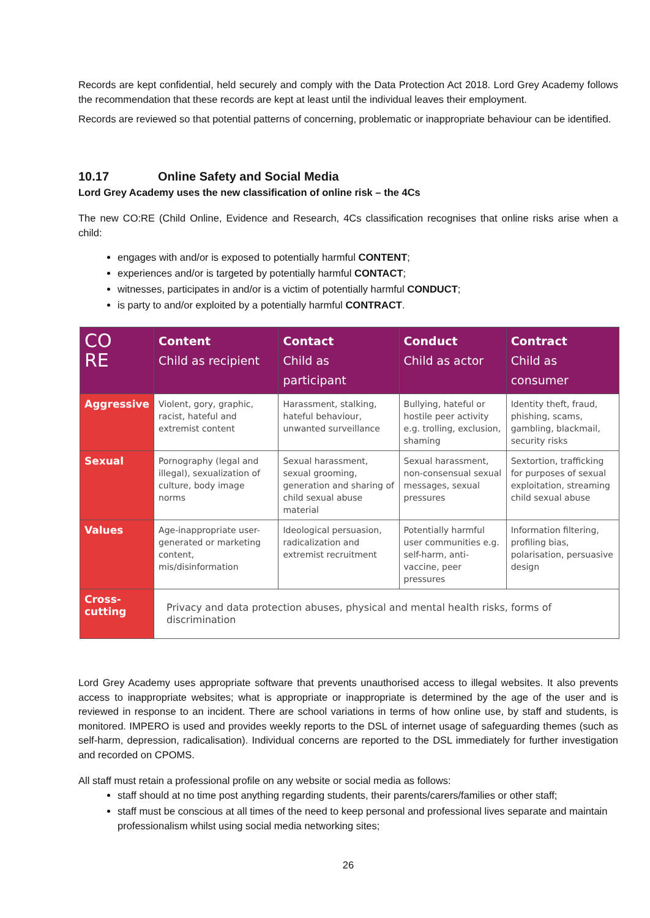Records are kept confidential, held securely and comply with the Data Protection Act 2018. Lord Grey Academy follows the recommendation that these records are kept at least until the individual leaves their employment.
Records are reviewed so that potential patterns of concerning, problematic or inappropriate behaviour can be identified.
10.17 Online Safety and Social Media
Lord Grey Academy uses the new classification of online risk – the 4Cs
The new CO:RE (Child Online, Evidence and Research, 4Cs classification recognises that online risks arise when a child:
engages with and/or is exposed to potentially harmful CONTENT;
experiences and/or is targeted by potentially harmful CONTACT;
witnesses, participates in and/or is a victim of potentially harmful CONDUCT;
is party to and/or exploited by a potentially harmful CONTRACT.
| CO RE | Content Child as recipient | Contact Child as participant | Conduct Child as actor | Contract Child as consumer |
| --- | --- | --- | --- | --- |
| Aggressive | Violent, gory, graphic, racist, hateful and extremist content | Harassment, stalking, hateful behaviour, unwanted surveillance | Bullying, hateful or hostile peer activity e.g. trolling, exclusion, shaming | Identity theft, fraud, phishing, scams, gambling, blackmail, security risks |
| Sexual | Pornography (legal and illegal), sexualization of culture, body image norms | Sexual harassment, sexual grooming, generation and sharing of child sexual abuse material | Sexual harassment, non-consensual sexual messages, sexual pressures | Sextortion, trafficking for purposes of sexual exploitation, streaming child sexual abuse |
| Values | Age-inappropriate user-generated or marketing content, mis/disinformation | Ideological persuasion, radicalization and extremist recruitment | Potentially harmful user communities e.g. self-harm, anti-vaccine, peer pressures | Information filtering, profiling bias, polarisation, persuasive design |
| Cross- cutting | Privacy and data protection abuses, physical and mental health risks, forms of discrimination | | | |
Lord Grey Academy uses appropriate software that prevents unauthorised access to illegal websites. It also prevents access to inappropriate websites; what is appropriate or inappropriate is determined by the age of the user and is reviewed in response to an incident. There are school variations in terms of how online use, by staff and students, is monitored. IMPERO is used and provides weekly reports to the DSL of internet usage of safeguarding themes (such as self-harm, depression, radicalisation). Individual concerns are reported to the DSL immediately for further investigation and recorded on CPOMS.
All staff must retain a professional profile on any website or social media as follows:
staff should at no time post anything regarding students, their parents/carers/families or other staff;
staff must be conscious at all times of the need to keep personal and professional lives separate and maintain professionalism whilst using social media networking sites;
26